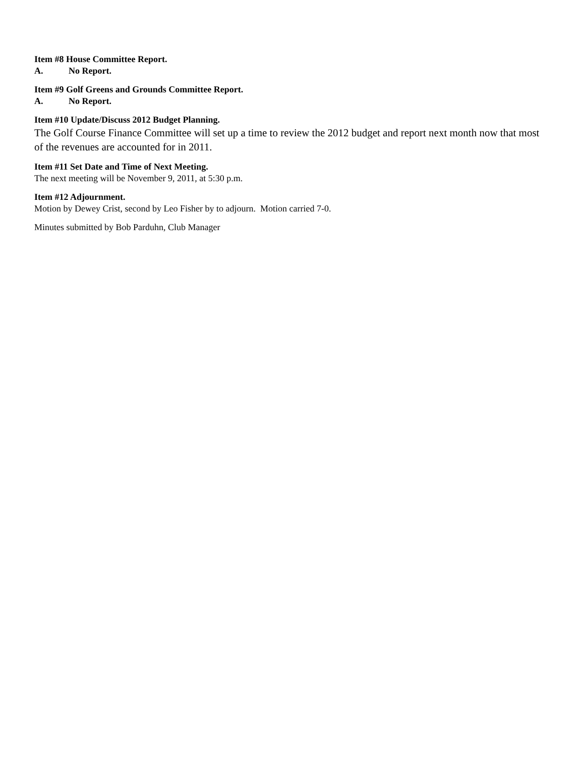Item #8 House Committee Report.
A. No Report.
Item #9 Golf Greens and Grounds Committee Report.
A. No Report.
Item #10 Update/Discuss 2012 Budget Planning.
The Golf Course Finance Committee will set up a time to review the 2012 budget and report next month now that most of the revenues are accounted for in 2011.
Item #11 Set Date and Time of Next Meeting.
The next meeting will be November 9, 2011, at 5:30 p.m.
Item #12 Adjournment.
Motion by Dewey Crist, second by Leo Fisher by to adjourn. Motion carried 7-0.
Minutes submitted by Bob Parduhn, Club Manager